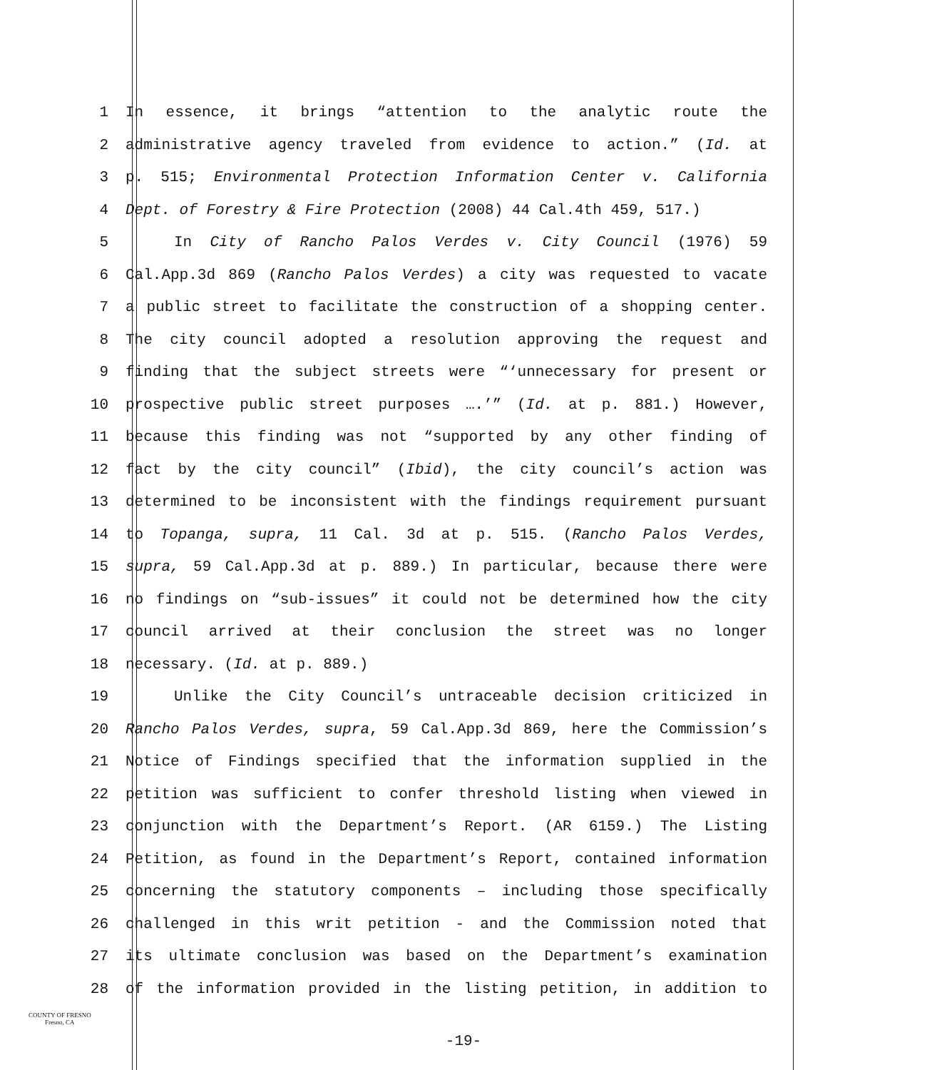1 In essence, it brings “attention to the analytic route the
2 administrative agency traveled from evidence to action.” (Id. at
3 p. 515; Environmental Protection Information Center v. California
4 Dept. of Forestry & Fire Protection (2008) 44 Cal.4th 459, 517.)
5 In City of Rancho Palos Verdes v. City Council (1976) 59
6 Cal.App.3d 869 (Rancho Palos Verdes) a city was requested to vacate
7 a public street to facilitate the construction of a shopping center.
8 The city council adopted a resolution approving the request and
9 finding that the subject streets were “‘unnecessary for present or
10 prospective public street purposes ….’” (Id. at p. 881.) However,
11 because this finding was not “supported by any other finding of
12 fact by the city council” (Ibid), the city council’s action was
13 determined to be inconsistent with the findings requirement pursuant
14 to Topanga, supra, 11 Cal. 3d at p. 515. (Rancho Palos Verdes,
15 supra, 59 Cal.App.3d at p. 889.) In particular, because there were
16 no findings on “sub-issues” it could not be determined how the city
17 council arrived at their conclusion the street was no longer
18 necessary. (Id. at p. 889.)
19 Unlike the City Council’s untraceable decision criticized in
20 Rancho Palos Verdes, supra, 59 Cal.App.3d 869, here the Commission’s
21 Notice of Findings specified that the information supplied in the
22 petition was sufficient to confer threshold listing when viewed in
23 conjunction with the Department’s Report. (AR 6159.) The Listing
24 Petition, as found in the Department’s Report, contained information
25 concerning the statutory components – including those specifically
26 challenged in this writ petition - and the Commission noted that
27 its ultimate conclusion was based on the Department’s examination
28 of the information provided in the listing petition, in addition to
COUNTY OF FRESNO
Fresno, CA
-19-